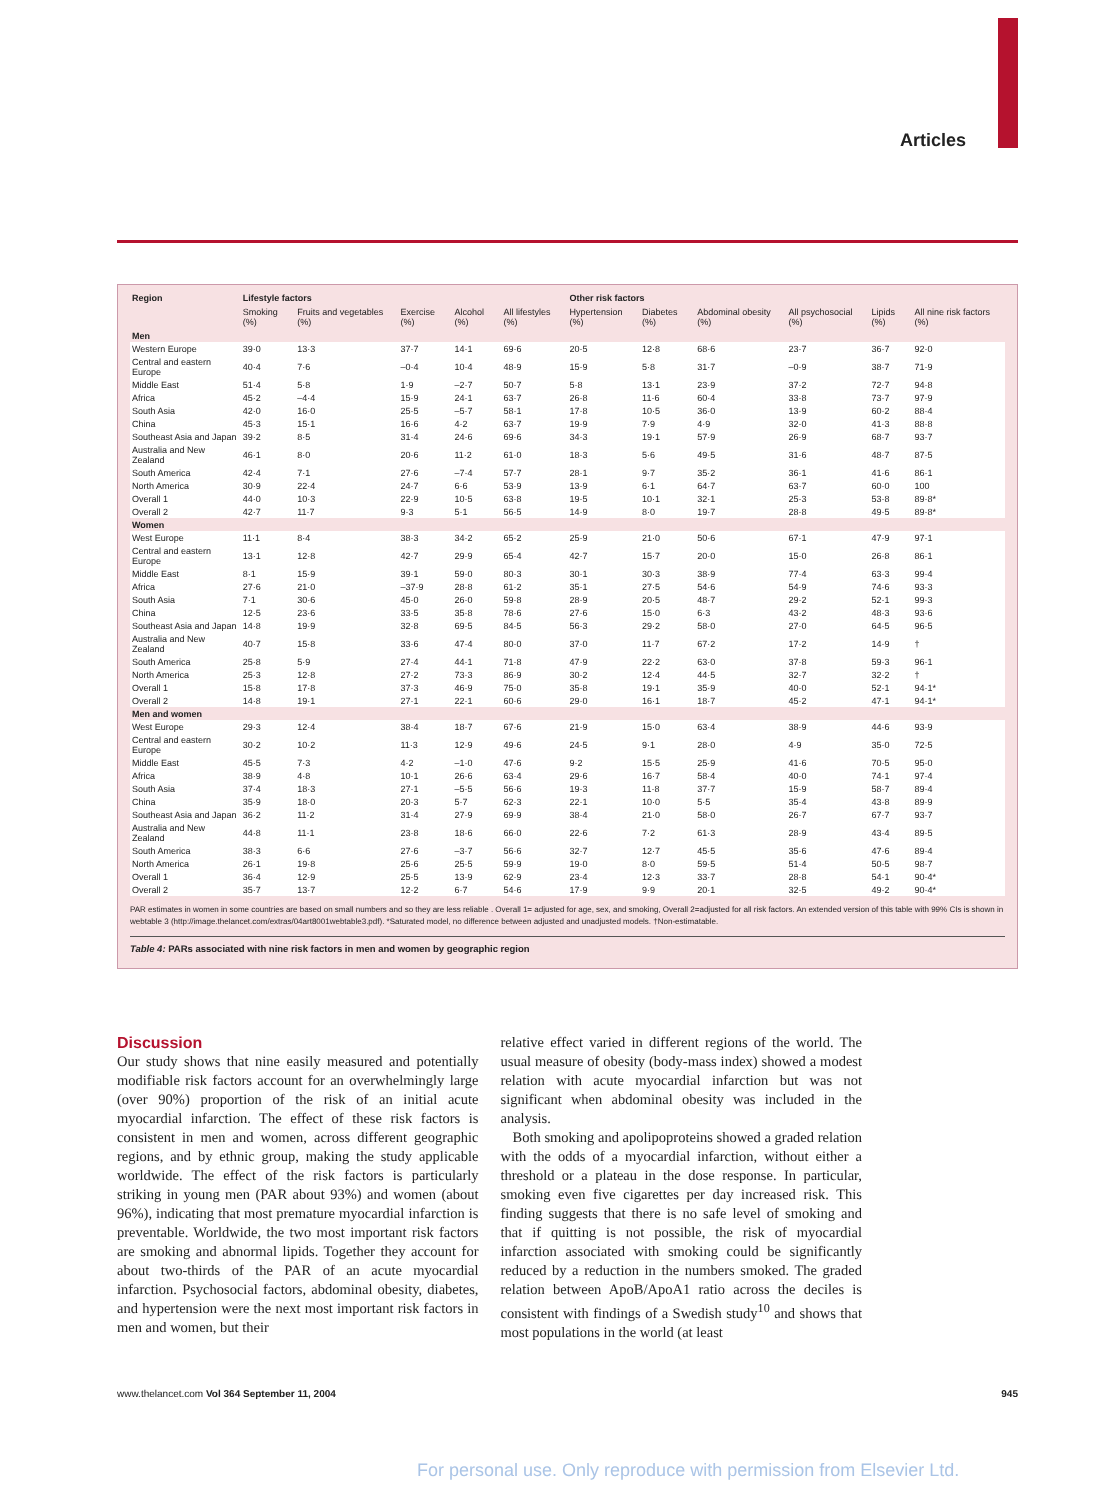Articles
| Region | Lifestyle factors | | | | | Other risk factors | | | | | |
| --- | --- | --- | --- | --- | --- | --- | --- | --- | --- | --- | --- |
| | Smoking (%) | Fruits and vegetables (%) | Exercise (%) | Alcohol (%) | All lifestyles (%) | Hypertension (%) | Diabetes (%) | Abdominal obesity (%) | All psychosocial (%) | Lipids (%) | All nine risk factors (%) |
| Men | | | | | | | | | | | |
| Western Europe | 39·0 | 13·3 | 37·7 | 14·1 | 69·6 | 20·5 | 12·8 | 68·6 | 23·7 | 36·7 | 92·0 |
| Central and eastern Europe | 40·4 | 7·6 | –0·4 | 10·4 | 48·9 | 15·9 | 5·8 | 31·7 | –0·9 | 38·7 | 71·9 |
| Middle East | 51·4 | 5·8 | 1·9 | –2·7 | 50·7 | 5·8 | 13·1 | 23·9 | 37·2 | 72·7 | 94·8 |
| Africa | 45·2 | –4·4 | 15·9 | 24·1 | 63·7 | 26·8 | 11·6 | 60·4 | 33·8 | 73·7 | 97·9 |
| South Asia | 42·0 | 16·0 | 25·5 | –5·7 | 58·1 | 17·8 | 10·5 | 36·0 | 13·9 | 60·2 | 88·4 |
| China | 45·3 | 15·1 | 16·6 | 4·2 | 63·7 | 19·9 | 7·9 | 4·9 | 32·0 | 41·3 | 88·8 |
| Southeast Asia and Japan | 39·2 | 8·5 | 31·4 | 24·6 | 69·6 | 34·3 | 19·1 | 57·9 | 26·9 | 68·7 | 93·7 |
| Australia and New Zealand | 46·1 | 8·0 | 20·6 | 11·2 | 61·0 | 18·3 | 5·6 | 49·5 | 31·6 | 48·7 | 87·5 |
| South America | 42·4 | 7·1 | 27·6 | –7·4 | 57·7 | 28·1 | 9·7 | 35·2 | 36·1 | 41·6 | 86·1 |
| North America | 30·9 | 22·4 | 24·7 | 6·6 | 53·9 | 13·9 | 6·1 | 64·7 | 63·7 | 60·0 | 100 |
| Overall 1 | 44·0 | 10·3 | 22·9 | 10·5 | 63·8 | 19·5 | 10·1 | 32·1 | 25·3 | 53·8 | 89·8* |
| Overall 2 | 42·7 | 11·7 | 9·3 | 5·1 | 56·5 | 14·9 | 8·0 | 19·7 | 28·8 | 49·5 | 89·8* |
| Women | | | | | | | | | | | |
| West Europe | 11·1 | 8·4 | 38·3 | 34·2 | 65·2 | 25·9 | 21·0 | 50·6 | 67·1 | 47·9 | 97·1 |
| Central and eastern Europe | 13·1 | 12·8 | 42·7 | 29·9 | 65·4 | 42·7 | 15·7 | 20·0 | 15·0 | 26·8 | 86·1 |
| Middle East | 8·1 | 15·9 | 39·1 | 59·0 | 80·3 | 30·1 | 30·3 | 38·9 | 77·4 | 63·3 | 99·4 |
| Africa | 27·6 | 21·0 | –37·9 | 28·8 | 61·2 | 35·1 | 27·5 | 54·6 | 54·9 | 74·6 | 93·3 |
| South Asia | 7·1 | 30·6 | 45·0 | 26·0 | 59·8 | 28·9 | 20·5 | 48·7 | 29·2 | 52·1 | 99·3 |
| China | 12·5 | 23·6 | 33·5 | 35·8 | 78·6 | 27·6 | 15·0 | 6·3 | 43·2 | 48·3 | 93·6 |
| Southeast Asia and Japan | 14·8 | 19·9 | 32·8 | 69·5 | 84·5 | 56·3 | 29·2 | 58·0 | 27·0 | 64·5 | 96·5 |
| Australia and New Zealand | 40·7 | 15·8 | 33·6 | 47·4 | 80·0 | 37·0 | 11·7 | 67·2 | 17·2 | 14·9 | † |
| South America | 25·8 | 5·9 | 27·4 | 44·1 | 71·8 | 47·9 | 22·2 | 63·0 | 37·8 | 59·3 | 96·1 |
| North America | 25·3 | 12·8 | 27·2 | 73·3 | 86·9 | 30·2 | 12·4 | 44·5 | 32·7 | 32·2 | † |
| Overall 1 | 15·8 | 17·8 | 37·3 | 46·9 | 75·0 | 35·8 | 19·1 | 35·9 | 40·0 | 52·1 | 94·1* |
| Overall 2 | 14·8 | 19·1 | 27·1 | 22·1 | 60·6 | 29·0 | 16·1 | 18·7 | 45·2 | 47·1 | 94·1* |
| Men and women | | | | | | | | | | | |
| West Europe | 29·3 | 12·4 | 38·4 | 18·7 | 67·6 | 21·9 | 15·0 | 63·4 | 38·9 | 44·6 | 93·9 |
| Central and eastern Europe | 30·2 | 10·2 | 11·3 | 12·9 | 49·6 | 24·5 | 9·1 | 28·0 | 4·9 | 35·0 | 72·5 |
| Middle East | 45·5 | 7·3 | 4·2 | –1·0 | 47·6 | 9·2 | 15·5 | 25·9 | 41·6 | 70·5 | 95·0 |
| Africa | 38·9 | 4·8 | 10·1 | 26·6 | 63·4 | 29·6 | 16·7 | 58·4 | 40·0 | 74·1 | 97·4 |
| South Asia | 37·4 | 18·3 | 27·1 | –5·5 | 56·6 | 19·3 | 11·8 | 37·7 | 15·9 | 58·7 | 89·4 |
| China | 35·9 | 18·0 | 20·3 | 5·7 | 62·3 | 22·1 | 10·0 | 5·5 | 35·4 | 43·8 | 89·9 |
| Southeast Asia and Japan | 36·2 | 11·2 | 31·4 | 27·9 | 69·9 | 38·4 | 21·0 | 58·0 | 26·7 | 67·7 | 93·7 |
| Australia and New Zealand | 44·8 | 11·1 | 23·8 | 18·6 | 66·0 | 22·6 | 7·2 | 61·3 | 28·9 | 43·4 | 89·5 |
| South America | 38·3 | 6·6 | 27·6 | –3·7 | 56·6 | 32·7 | 12·7 | 45·5 | 35·6 | 47·6 | 89·4 |
| North America | 26·1 | 19·8 | 25·6 | 25·5 | 59·9 | 19·0 | 8·0 | 59·5 | 51·4 | 50·5 | 98·7 |
| Overall 1 | 36·4 | 12·9 | 25·5 | 13·9 | 62·9 | 23·4 | 12·3 | 33·7 | 28·8 | 54·1 | 90·4* |
| Overall 2 | 35·7 | 13·7 | 12·2 | 6·7 | 54·6 | 17·9 | 9·9 | 20·1 | 32·5 | 49·2 | 90·4* |
PAR estimates in women in some countries are based on small numbers and so they are less reliable . Overall 1= adjusted for age, sex, and smoking, Overall 2=adjusted for all risk factors. An extended version of this table with 99% CIs is shown in webtable 3 (http://image.thelancet.com/extras/04art8001webtable3.pdf). *Saturated model, no difference between adjusted and unadjusted models. †Non-estimatable.
Table 4: PARs associated with nine risk factors in men and women by geographic region
Discussion
Our study shows that nine easily measured and potentially modifiable risk factors account for an overwhelmingly large (over 90%) proportion of the risk of an initial acute myocardial infarction. The effect of these risk factors is consistent in men and women, across different geographic regions, and by ethnic group, making the study applicable worldwide. The effect of the risk factors is particularly striking in young men (PAR about 93%) and women (about 96%), indicating that most premature myocardial infarction is preventable. Worldwide, the two most important risk factors are smoking and abnormal lipids. Together they account for about two-thirds of the PAR of an acute myocardial infarction. Psychosocial factors, abdominal obesity, diabetes, and hypertension were the next most important risk factors in men and women, but their
relative effect varied in different regions of the world. The usual measure of obesity (body-mass index) showed a modest relation with acute myocardial infarction but was not significant when abdominal obesity was included in the analysis.
Both smoking and apolipoproteins showed a graded relation with the odds of a myocardial infarction, without either a threshold or a plateau in the dose response. In particular, smoking even five cigarettes per day increased risk. This finding suggests that there is no safe level of smoking and that if quitting is not possible, the risk of myocardial infarction associated with smoking could be significantly reduced by a reduction in the numbers smoked. The graded relation between ApoB/ApoA1 ratio across the deciles is consistent with findings of a Swedish study<sup>10</sup> and shows that most populations in the world (at least
www.thelancet.com Vol 364 September 11, 2004 945
For personal use. Only reproduce with permission from Elsevier Ltd.